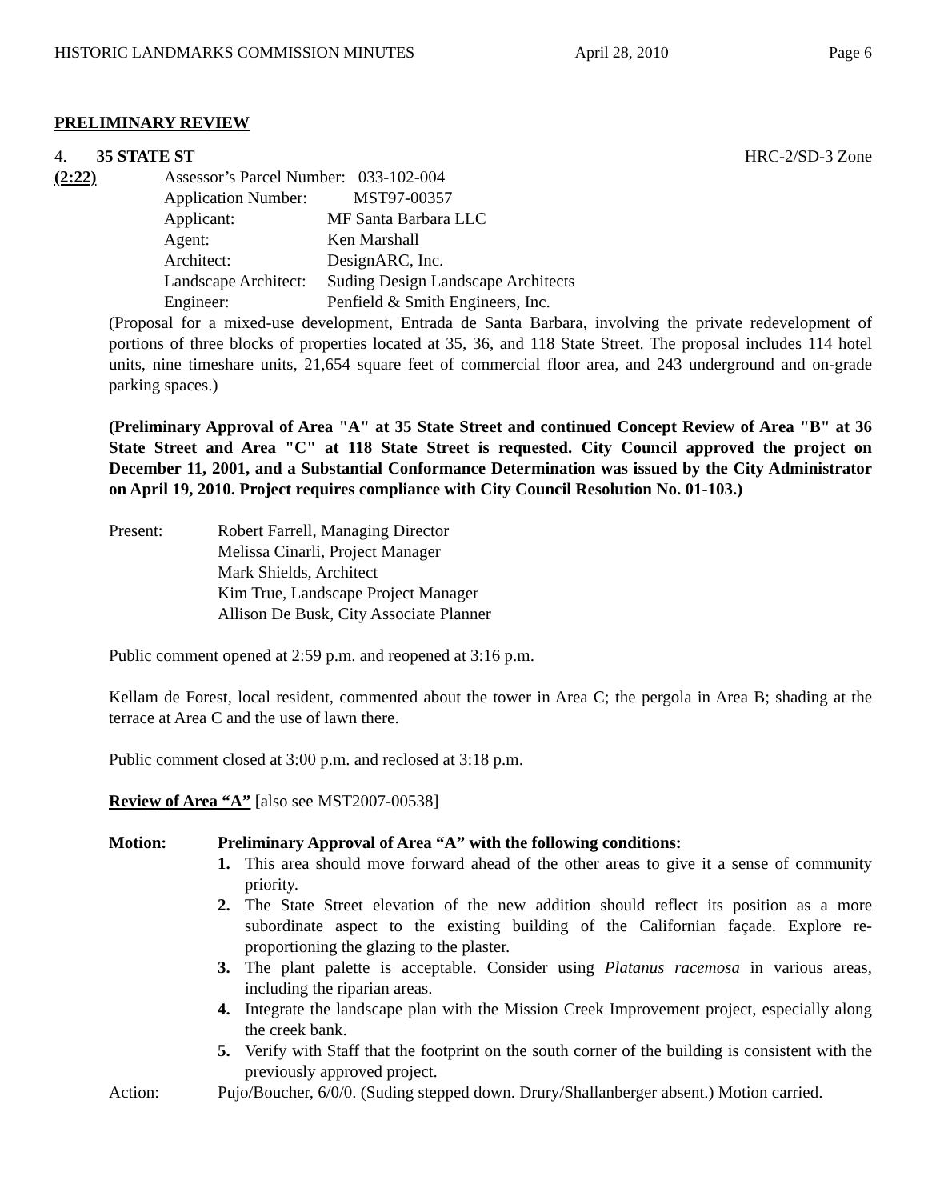HISTORIC LANDMARKS COMMISSION MINUTES April 28, 2010 Page 6
PRELIMINARY REVIEW
4. 35 STATE ST HRC-2/SD-3 Zone
(2:22) Assessor’s Parcel Number: 033-102-004
Application Number: MST97-00357
Applicant: MF Santa Barbara LLC
Agent: Ken Marshall
Architect: DesignARC, Inc.
Landscape Architect: Suding Design Landscape Architects
Engineer: Penfield & Smith Engineers, Inc.
(Proposal for a mixed-use development, Entrada de Santa Barbara, involving the private redevelopment of portions of three blocks of properties located at 35, 36, and 118 State Street. The proposal includes 114 hotel units, nine timeshare units, 21,654 square feet of commercial floor area, and 243 underground and on-grade parking spaces.)
(Preliminary Approval of Area "A" at 35 State Street and continued Concept Review of Area "B" at 36 State Street and Area "C" at 118 State Street is requested. City Council approved the project on December 11, 2001, and a Substantial Conformance Determination was issued by the City Administrator on April 19, 2010. Project requires compliance with City Council Resolution No. 01-103.)
Present: Robert Farrell, Managing Director
Melissa Cinarli, Project Manager
Mark Shields, Architect
Kim True, Landscape Project Manager
Allison De Busk, City Associate Planner
Public comment opened at 2:59 p.m. and reopened at 3:16 p.m.
Kellam de Forest, local resident, commented about the tower in Area C; the pergola in Area B; shading at the terrace at Area C and the use of lawn there.
Public comment closed at 3:00 p.m. and reclosed at 3:18 p.m.
Review of Area “A” [also see MST2007-00538]
Motion: Preliminary Approval of Area “A” with the following conditions:
1. This area should move forward ahead of the other areas to give it a sense of community priority.
2. The State Street elevation of the new addition should reflect its position as a more subordinate aspect to the existing building of the Californian façade. Explore re-proportioning the glazing to the plaster.
3. The plant palette is acceptable. Consider using Platanus racemosa in various areas, including the riparian areas.
4. Integrate the landscape plan with the Mission Creek Improvement project, especially along the creek bank.
5. Verify with Staff that the footprint on the south corner of the building is consistent with the previously approved project.
Action: Pujo/Boucher, 6/0/0. (Suding stepped down. Drury/Shallanberger absent.) Motion carried.